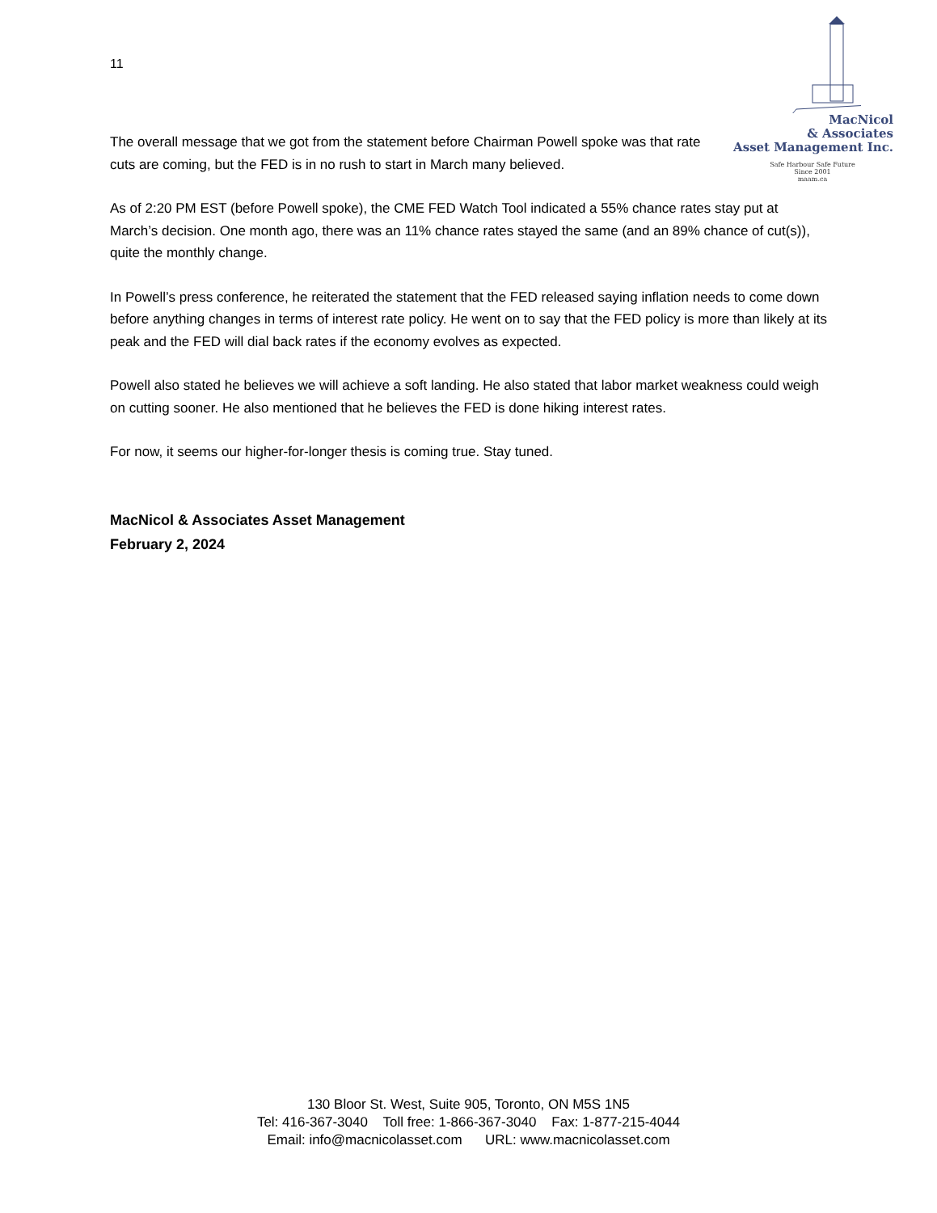11
MacNicol
& Associates
Asset Management Inc.
Safe Harbour Safe Future
Since 2001
maam.ca
The overall message that we got from the statement before Chairman Powell spoke was that rate cuts are coming, but the FED is in no rush to start in March many believed.
As of 2:20 PM EST (before Powell spoke), the CME FED Watch Tool indicated a 55% chance rates stay put at March’s decision. One month ago, there was an 11% chance rates stayed the same (and an 89% chance of cut(s)), quite the monthly change.
In Powell’s press conference, he reiterated the statement that the FED released saying inflation needs to come down before anything changes in terms of interest rate policy. He went on to say that the FED policy is more than likely at its peak and the FED will dial back rates if the economy evolves as expected.
Powell also stated he believes we will achieve a soft landing. He also stated that labor market weakness could weigh on cutting sooner. He also mentioned that he believes the FED is done hiking interest rates.
For now, it seems our higher-for-longer thesis is coming true. Stay tuned.
MacNicol & Associates Asset Management
February 2, 2024
130 Bloor St. West, Suite 905, Toronto, ON M5S 1N5
Tel: 416-367-3040 Toll free: 1-866-367-3040 Fax: 1-877-215-4044
Email: info@macnicolasset.com URL: www.macnicolasset.com